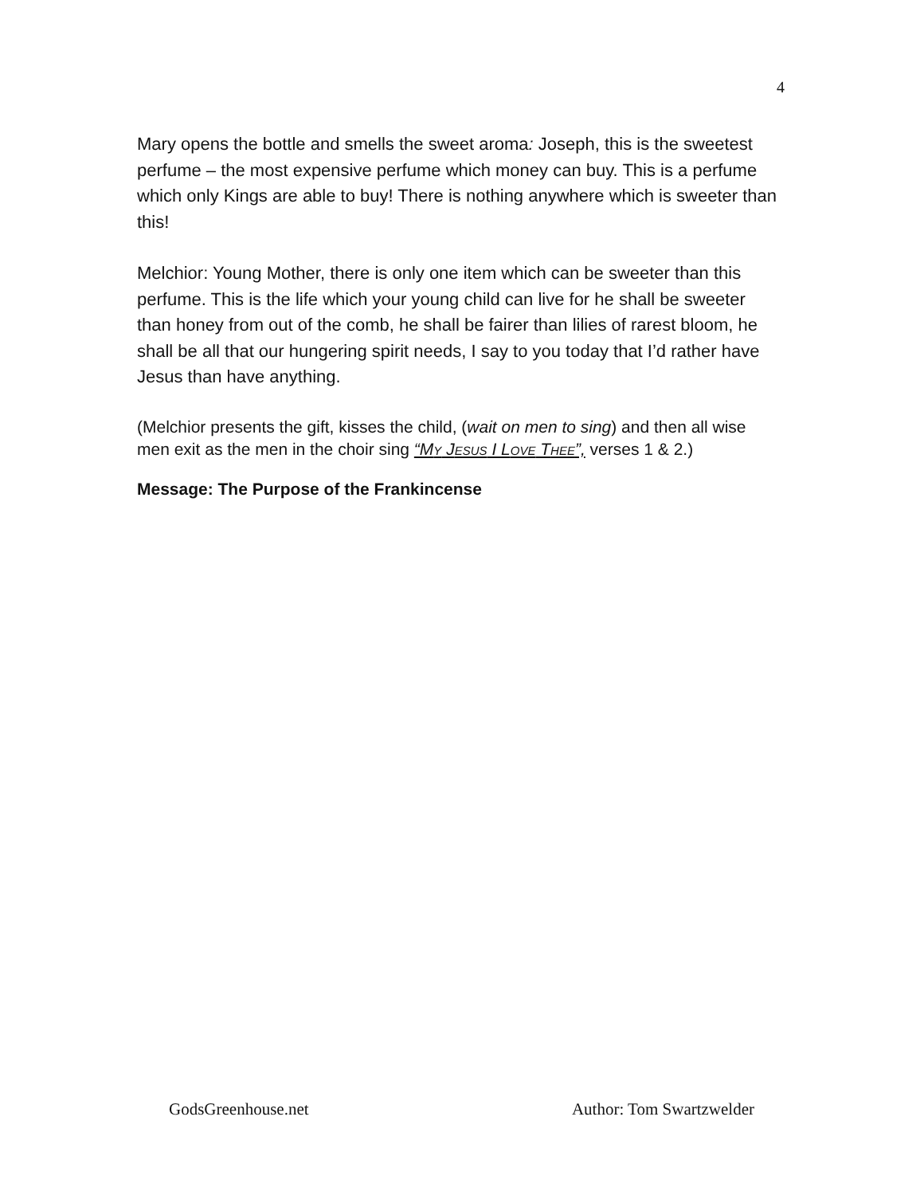4
Mary opens the bottle and smells the sweet aroma: Joseph, this is the sweetest perfume – the most expensive perfume which money can buy. This is a perfume which only Kings are able to buy! There is nothing anywhere which is sweeter than this!
Melchior: Young Mother, there is only one item which can be sweeter than this perfume. This is the life which your young child can live for he shall be sweeter than honey from out of the comb, he shall be fairer than lilies of rarest bloom, he shall be all that our hungering spirit needs, I say to you today that I’d rather have Jesus than have anything.
(Melchior presents the gift, kisses the child, (wait on men to sing) and then all wise men exit as the men in the choir sing “MY JESUS I LOVE THEE”, verses 1 & 2.)
Message: The Purpose of the Frankincense
GodsGreenhouse.net Author: Tom Swartzwelder